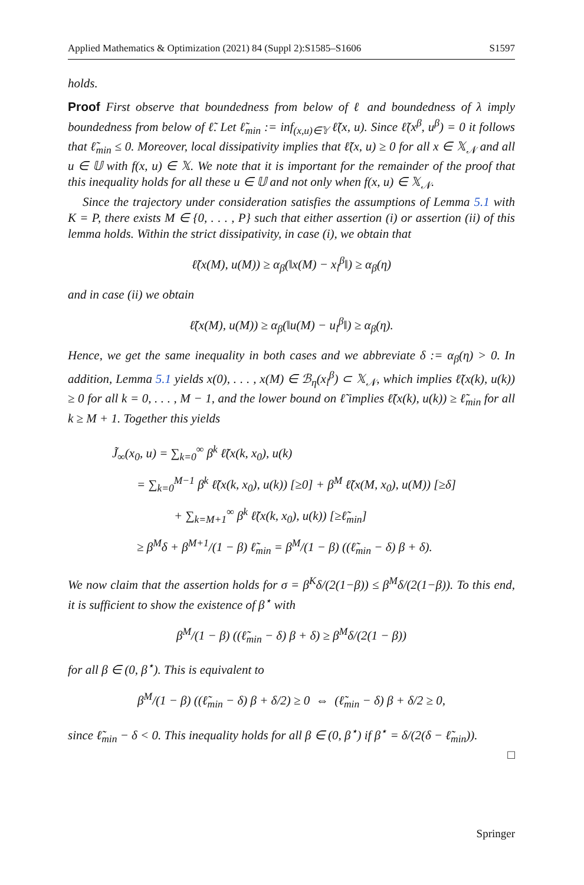Applied Mathematics & Optimization (2021) 84 (Suppl 2):S1585–S1606 S1597
holds.
Proof First observe that boundedness from below of ℓ and boundedness of λ imply boundedness from below of ℓ̃. Let ℓ̃<sub>min</sub> := inf<sub>(x,u)∈𝕐</sub> ℓ̃(x, u). Since ℓ̃(x<sup>β</sup>, u<sup>β</sup>) = 0 it follows that ℓ̃<sub>min</sub> ≤ 0. Moreover, local dissipativity implies that ℓ̃(x, u) ≥ 0 for all x ∈ 𝕏<sub>𝒩</sub> and all u ∈ 𝕌 with f(x, u) ∈ 𝕏. We note that it is important for the remainder of the proof that this inequality holds for all these u ∈ 𝕌 and not only when f(x, u) ∈ 𝕏<sub>𝒩</sub>.
Since the trajectory under consideration satisfies the assumptions of Lemma 5.1 with K = P, there exists M ∈ {0, . . . , P} such that either assertion (i) or assertion (ii) of this lemma holds. Within the strict dissipativity, in case (i), we obtain that
ℓ̃(x(M), u(M)) ≥ α<sub>β</sub>(‖x(M) − x<sub>l</sub><sup>β</sup>‖) ≥ α<sub>β</sub>(η)
and in case (ii) we obtain
ℓ̃(x(M), u(M)) ≥ α<sub>β</sub>(‖u(M) − u<sub>l</sub><sup>β</sup>‖) ≥ α<sub>β</sub>(η).
Hence, we get the same inequality in both cases and we abbreviate δ := α<sub>β</sub>(η) > 0. In addition, Lemma 5.1 yields x(0), . . . , x(M) ∈ ℬ<sub>η</sub>(x<sub>l</sub><sup>β</sup>) ⊂ 𝕏<sub>𝒩</sub>, which implies ℓ̃(x(k), u(k)) ≥ 0 for all k = 0, . . . , M − 1, and the lower bound on ℓ̃ implies ℓ̃(x(k), u(k)) ≥ ℓ̃<sub>min</sub> for all k ≥ M + 1. Together this yields
J̃<sub>∞</sub>(x<sub>0</sub>, u) = ∑<sub>k=0</sub><sup>∞</sup> β<sup>k</sup> ℓ̃(x(k, x<sub>0</sub>), u(k)
= ∑<sub>k=0</sub><sup>M−1</sup> β<sup>k</sup> ℓ̃(x(k, x<sub>0</sub>), u(k)) [≥0] + β<sup>M</sup> ℓ̃(x(M, x<sub>0</sub>), u(M)) [≥δ]
+ ∑<sub>k=M+1</sub><sup>∞</sup> β<sup>k</sup> ℓ̃(x(k, x<sub>0</sub>), u(k)) [≥ℓ̃<sub>min</sub>]
≥ β<sup>M</sup>δ + β<sup>M+1</sup>/(1 − β) ℓ̃<sub>min</sub> = β<sup>M</sup>/(1 − β) ((ℓ̃<sub>min</sub> − δ) β + δ).
We now claim that the assertion holds for σ = β<sup>K</sup>δ/(2(1−β)) ≤ β<sup>M</sup>δ/(2(1−β)). To this end, it is sufficient to show the existence of β<sup>⋆</sup> with
β<sup>M</sup>/(1 − β) ((ℓ̃<sub>min</sub> − δ) β + δ) ≥ β<sup>M</sup>δ/(2(1 − β))
for all β ∈ (0, β<sup>⋆</sup>). This is equivalent to
β<sup>M</sup>/(1 − β) ((ℓ̃<sub>min</sub> − δ) β + δ/2) ≥ 0 ⇔ (ℓ̃<sub>min</sub> − δ) β + δ/2 ≥ 0,
since ℓ̃<sub>min</sub> − δ < 0. This inequality holds for all β ∈ (0, β<sup>⋆</sup>) if β<sup>⋆</sup> = δ/(2(δ − ℓ̃<sub>min</sub>)).
□
Springer